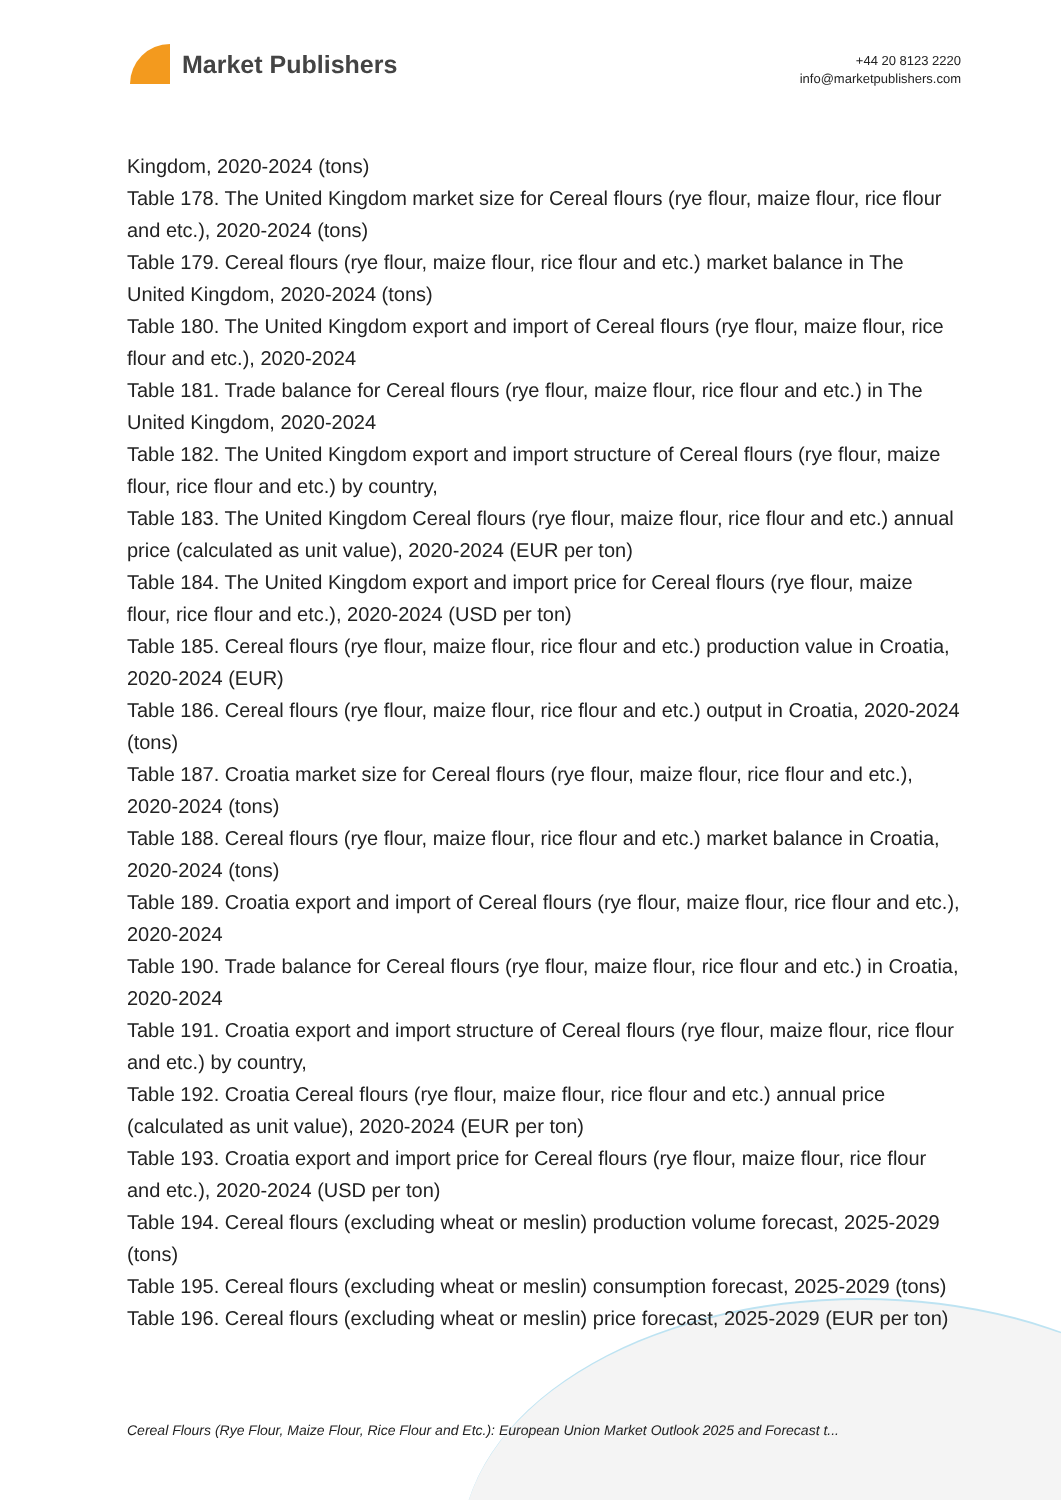Market Publishers
+44 20 8123 2220
info@marketpublishers.com
Kingdom, 2020-2024 (tons)
Table 178. The United Kingdom market size for Cereal flours (rye flour, maize flour, rice flour and etc.), 2020-2024 (tons)
Table 179. Cereal flours (rye flour, maize flour, rice flour and etc.) market balance in The United Kingdom, 2020-2024 (tons)
Table 180. The United Kingdom export and import of Cereal flours (rye flour, maize flour, rice flour and etc.), 2020-2024
Table 181. Trade balance for Cereal flours (rye flour, maize flour, rice flour and etc.) in The United Kingdom, 2020-2024
Table 182. The United Kingdom export and import structure of Cereal flours (rye flour, maize flour, rice flour and etc.) by country,
Table 183. The United Kingdom Cereal flours (rye flour, maize flour, rice flour and etc.) annual price (calculated as unit value), 2020-2024 (EUR per ton)
Table 184. The United Kingdom export and import price for Cereal flours (rye flour, maize flour, rice flour and etc.), 2020-2024 (USD per ton)
Table 185. Cereal flours (rye flour, maize flour, rice flour and etc.) production value in Croatia, 2020-2024 (EUR)
Table 186. Cereal flours (rye flour, maize flour, rice flour and etc.) output in Croatia, 2020-2024 (tons)
Table 187. Croatia market size for Cereal flours (rye flour, maize flour, rice flour and etc.), 2020-2024 (tons)
Table 188. Cereal flours (rye flour, maize flour, rice flour and etc.) market balance in Croatia, 2020-2024 (tons)
Table 189. Croatia export and import of Cereal flours (rye flour, maize flour, rice flour and etc.), 2020-2024
Table 190. Trade balance for Cereal flours (rye flour, maize flour, rice flour and etc.) in Croatia, 2020-2024
Table 191. Croatia export and import structure of Cereal flours (rye flour, maize flour, rice flour and etc.) by country,
Table 192. Croatia Cereal flours (rye flour, maize flour, rice flour and etc.) annual price (calculated as unit value), 2020-2024 (EUR per ton)
Table 193. Croatia export and import price for Cereal flours (rye flour, maize flour, rice flour and etc.), 2020-2024 (USD per ton)
Table 194. Cereal flours (excluding wheat or meslin) production volume forecast, 2025-2029 (tons)
Table 195. Cereal flours (excluding wheat or meslin) consumption forecast, 2025-2029 (tons)
Table 196. Cereal flours (excluding wheat or meslin) price forecast, 2025-2029 (EUR per ton)
Cereal Flours (Rye Flour, Maize Flour, Rice Flour and Etc.): European Union Market Outlook 2025 and Forecast t...